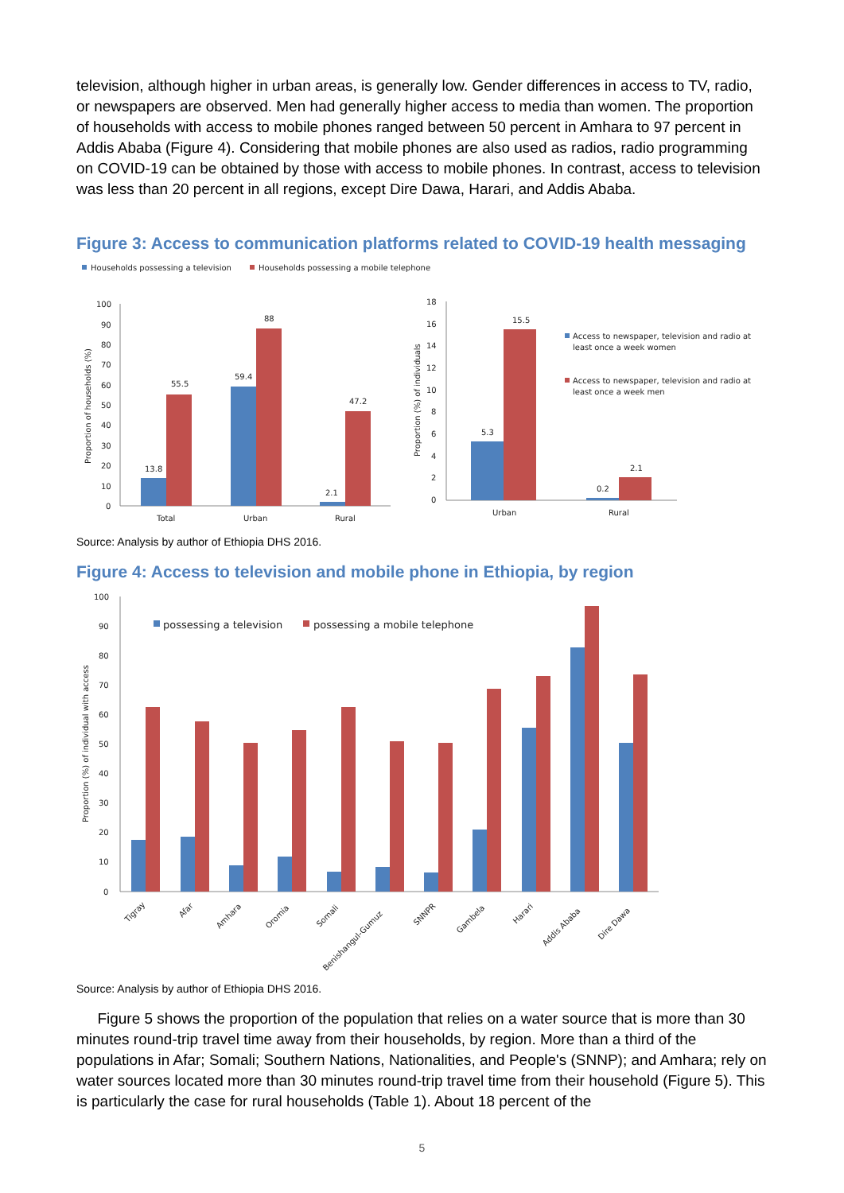television, although higher in urban areas, is generally low. Gender differences in access to TV, radio, or newspapers are observed. Men had generally higher access to media than women. The proportion of households with access to mobile phones ranged between 50 percent in Amhara to 97 percent in Addis Ababa (Figure 4). Considering that mobile phones are also used as radios, radio programming on COVID-19 can be obtained by those with access to mobile phones. In contrast, access to television was less than 20 percent in all regions, except Dire Dawa, Harari, and Addis Ababa.
Figure 3: Access to communication platforms related to COVID-19 health messaging
Households possessing a television
Households possessing a mobile telephone
100
90
80
70
60
50
40
30
20
10
0
Proportion of households (%)
13.8
55.5
59.4
88
2.1
47.2
Total
Urban
Rural
18
16
14
12
10
8
6
4
2
0
Proportion (%) of individuals
5.3
15.5
0.2
2.1
Urban
Rural
Access to newspaper, television and radio at
least once a week women
Access to newspaper, television and radio at
least once a week men
Source: Analysis by author of Ethiopia DHS 2016.
Figure 4: Access to television and mobile phone in Ethiopia, by region
100
90
80
70
60
50
40
30
20
10
0
Proportion (%) of individual with access
possessing a television
possessing a mobile telephone
Tigray
Afar
Amhara
Oromia
Somali
Benishangul-Gumuz
SNNPR
Gambela
Harari
Addis Ababa
Dire Dawa
Source: Analysis by author of Ethiopia DHS 2016.
Figure 5 shows the proportion of the population that relies on a water source that is more than 30 minutes round-trip travel time away from their households, by region. More than a third of the populations in Afar; Somali; Southern Nations, Nationalities, and People's (SNNP); and Amhara; rely on water sources located more than 30 minutes round-trip travel time from their household (Figure 5). This is particularly the case for rural households (Table 1). About 18 percent of the
5